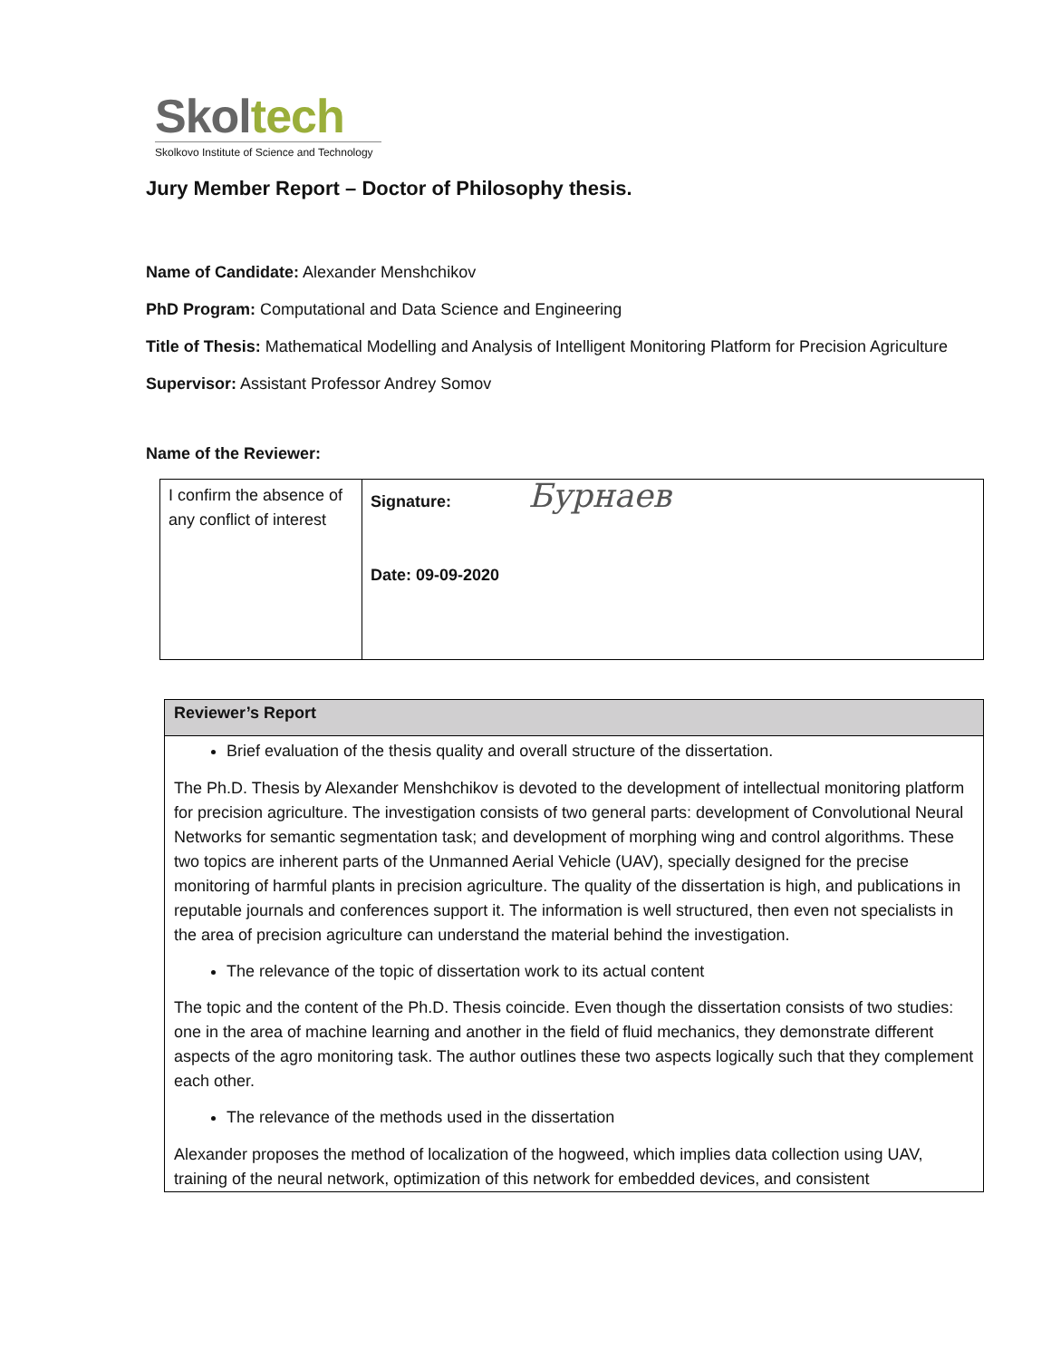Skoltech
Skolkovo Institute of Science and Technology
Jury Member Report – Doctor of Philosophy thesis.
Name of Candidate: Alexander Menshchikov
PhD Program: Computational and Data Science and Engineering
Title of Thesis: Mathematical Modelling and Analysis of Intelligent Monitoring Platform for Precision Agriculture
Supervisor: Assistant Professor Andrey Somov
Name of the Reviewer:
| I confirm the absence of any conflict of interest | Signature: Бурнаев Date: 09-09-2020 |
| Reviewer’s Report |
| --- |
| Brief evaluation of the thesis quality and overall structure of the dissertation. The Ph.D. Thesis by Alexander Menshchikov is devoted to the development of intellectual monitoring platform for precision agriculture. The investigation consists of two general parts: development of Convolutional Neural Networks for semantic segmentation task; and development of morphing wing and control algorithms. These two topics are inherent parts of the Unmanned Aerial Vehicle (UAV), specially designed for the precise monitoring of harmful plants in precision agriculture. The quality of the dissertation is high, and publications in reputable journals and conferences support it. The information is well structured, then even not specialists in the area of precision agriculture can understand the material behind the investigation. The relevance of the topic of dissertation work to its actual content The topic and the content of the Ph.D. Thesis coincide. Even though the dissertation consists of two studies: one in the area of machine learning and another in the field of fluid mechanics, they demonstrate different aspects of the agro monitoring task. The author outlines these two aspects logically such that they complement each other. The relevance of the methods used in the dissertation Alexander proposes the method of localization of the hogweed, which implies data collection using UAV, training of the neural network, optimization of this network for embedded devices, and consistent |